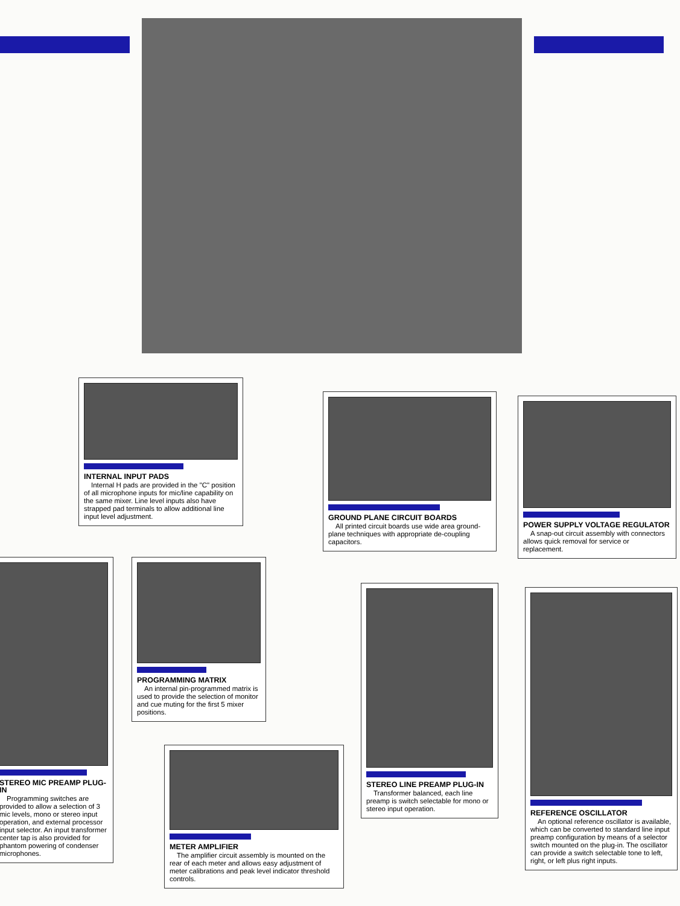INTERNAL INPUT PADS
Internal H pads are provided in the "C" position of all microphone inputs for mic/line capability on the same mixer. Line level inputs also have strapped pad terminals to allow additional line input level adjustment.
GROUND PLANE CIRCUIT BOARDS
All printed circuit boards use wide area ground-plane techniques with appropriate de-coupling capacitors.
POWER SUPPLY VOLTAGE REGULATOR
A snap-out circuit assembly with connectors allows quick removal for service or replacement.
STEREO MIC PREAMP PLUG-IN
Programming switches are provided to allow a selection of 3 mic levels, mono or stereo input operation, and external processor input selector. An input transformer center tap is also provided for phantom powering of condenser microphones.
PROGRAMMING MATRIX
An internal pin-programmed matrix is used to provide the selection of monitor and cue muting for the first 5 mixer positions.
STEREO LINE PREAMP PLUG-IN
Transformer balanced, each line preamp is switch selectable for mono or stereo input operation.
REFERENCE OSCILLATOR
An optional reference oscillator is available, which can be converted to standard line input preamp configuration by means of a selector switch mounted on the plug-in. The oscillator can provide a switch selectable tone to left, right, or left plus right inputs.
METER AMPLIFIER
The amplifier circuit assembly is mounted on the rear of each meter and allows easy adjustment of meter calibrations and peak level indicator threshold controls.